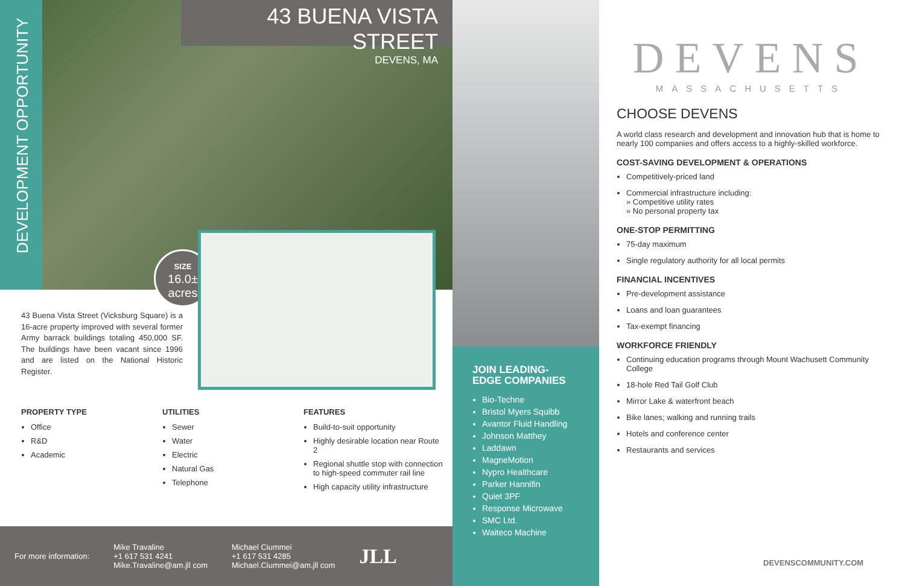DEVELOPMENT OPPORTUNITY
43 BUENA VISTA STREET
DEVENS, MA
SIZE
16.0±
acres
43 Buena Vista Street (Vicksburg Square) is a 16-acre property improved with several former Army barrack buildings totaling 450,000 SF. The buildings have been vacant since 1996 and are listed on the National Historic Register.
PROPERTY TYPE
Office
R&D
Academic
UTILITIES
Sewer
Water
Electric
Natural Gas
Telephone
FEATURES
Build-to-suit opportunity
Highly desirable location near Route 2
Regional shuttle stop with connection to high-speed commuter rail line
High capacity utility infrastructure
For more information:
Mike Travaline
+1 617 531 4241
Mike.Travaline@am.jll com
Michael Ciummei
+1 617 531 4285
Michael.Ciummei@am.jll com
JLL
JOIN LEADING-
EDGE COMPANIES
Bio-Techne
Bristol Myers Squibb
Avantor Fluid Handling
Johnson Matthey
Laddawn
MagneMotion
Nypro Healthcare
Parker Hannifin
Quiet 3PF
Response Microwave
SMC Ltd.
Waiteco Machine
DEVENS
MASSACHUSETTS
CHOOSE DEVENS
A world class research and development and innovation hub that is home to nearly 100 companies and offers access to a highly-skilled workforce.
COST-SAVING DEVELOPMENT & OPERATIONS
Competitively-priced land
Commercial infrastructure including:
» Competitive utility rates
» No personal property tax
ONE-STOP PERMITTING
75-day maximum
Single regulatory authority for all local permits
FINANCIAL INCENTIVES
Pre-development assistance
Loans and loan guarantees
Tax-exempt financing
WORKFORCE FRIENDLY
Continuing education programs through Mount Wachusett Community College
18-hole Red Tail Golf Club
Mirror Lake & waterfront beach
Bike lanes; walking and running trails
Hotels and conference center
Restaurants and services
DEVENSCOMMUNITY.COM